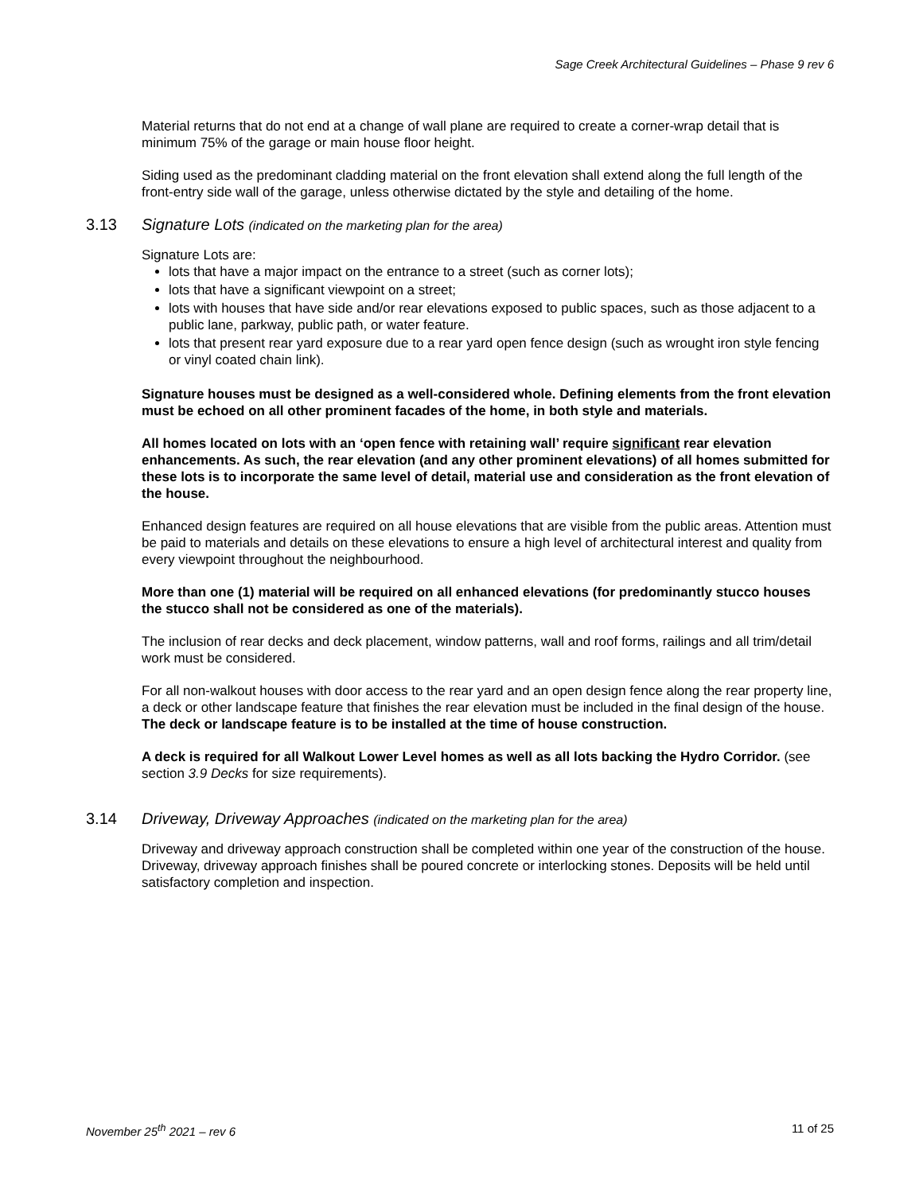Sage Creek Architectural Guidelines – Phase 9 rev 6
Material returns that do not end at a change of wall plane are required to create a corner-wrap detail that is minimum 75% of the garage or main house floor height.
Siding used as the predominant cladding material on the front elevation shall extend along the full length of the front-entry side wall of the garage, unless otherwise dictated by the style and detailing of the home.
3.13 Signature Lots (indicated on the marketing plan for the area)
Signature Lots are:
lots that have a major impact on the entrance to a street (such as corner lots);
lots that have a significant viewpoint on a street;
lots with houses that have side and/or rear elevations exposed to public spaces, such as those adjacent to a public lane, parkway, public path, or water feature.
lots that present rear yard exposure due to a rear yard open fence design (such as wrought iron style fencing or vinyl coated chain link).
Signature houses must be designed as a well-considered whole. Defining elements from the front elevation must be echoed on all other prominent facades of the home, in both style and materials.
All homes located on lots with an ‘open fence with retaining wall’ require significant rear elevation enhancements. As such, the rear elevation (and any other prominent elevations) of all homes submitted for these lots is to incorporate the same level of detail, material use and consideration as the front elevation of the house.
Enhanced design features are required on all house elevations that are visible from the public areas. Attention must be paid to materials and details on these elevations to ensure a high level of architectural interest and quality from every viewpoint throughout the neighbourhood.
More than one (1) material will be required on all enhanced elevations (for predominantly stucco houses the stucco shall not be considered as one of the materials).
The inclusion of rear decks and deck placement, window patterns, wall and roof forms, railings and all trim/detail work must be considered.
For all non-walkout houses with door access to the rear yard and an open design fence along the rear property line, a deck or other landscape feature that finishes the rear elevation must be included in the final design of the house. The deck or landscape feature is to be installed at the time of house construction.
A deck is required for all Walkout Lower Level homes as well as all lots backing the Hydro Corridor. (see section 3.9 Decks for size requirements).
3.14 Driveway, Driveway Approaches (indicated on the marketing plan for the area)
Driveway and driveway approach construction shall be completed within one year of the construction of the house. Driveway, driveway approach finishes shall be poured concrete or interlocking stones. Deposits will be held until satisfactory completion and inspection.
November 25<sup>th</sup> 2021 – rev 6 11 of 25